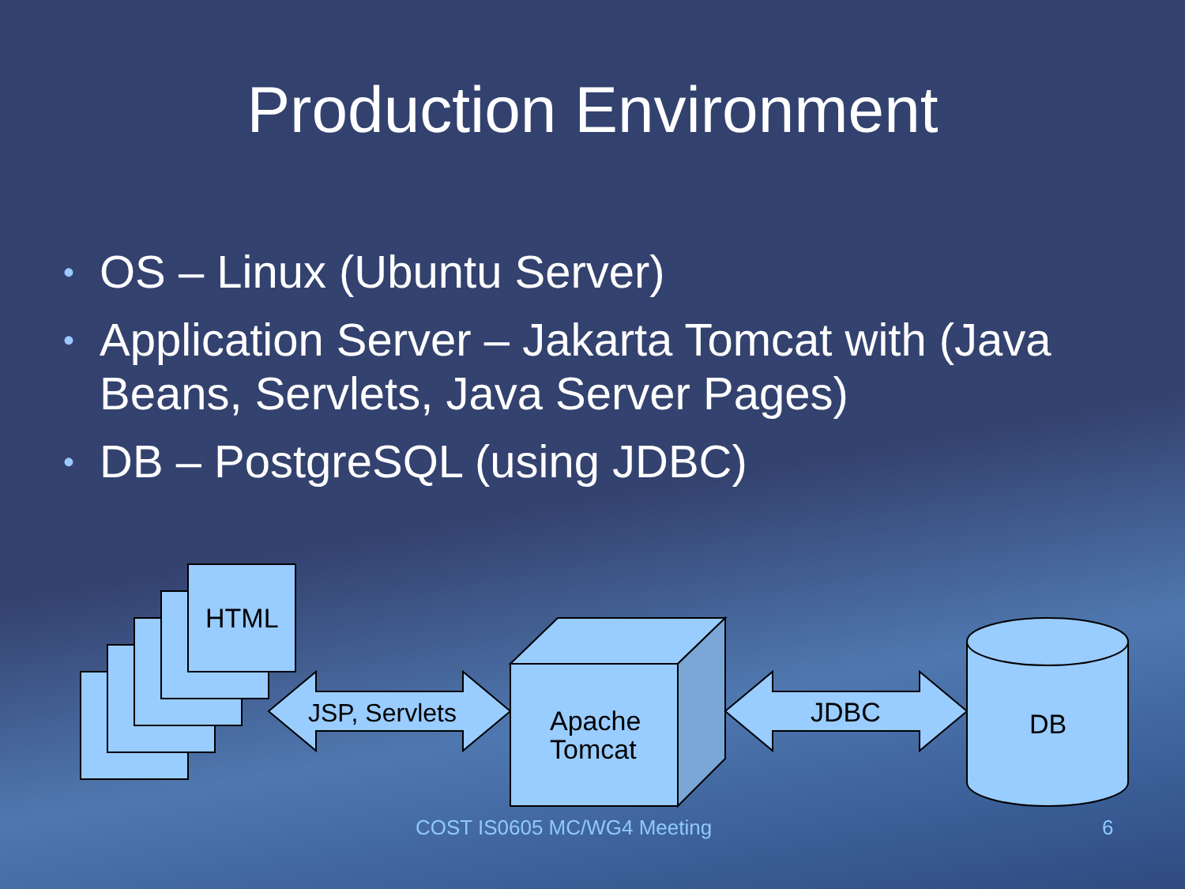Production Environment
• OS – Linux (Ubuntu Server)
• Application Server – Jakarta Tomcat with (Java Beans, Servlets, Java Server Pages)
• DB – PostgreSQL (using JDBC)
HTML
JSP, Servlets
Apache
Tomcat
JDBC
DB
COST IS0605 MC/WG4 Meeting 6